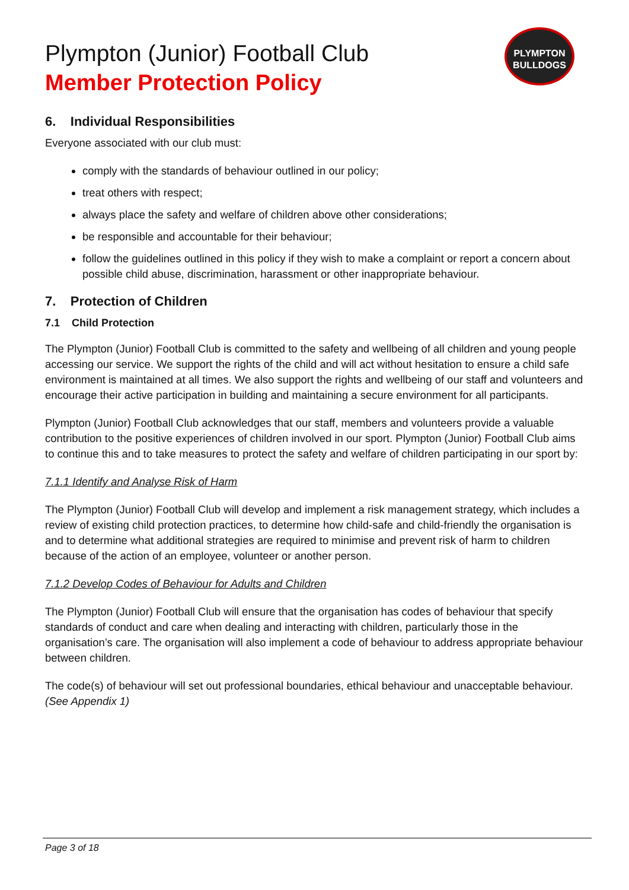PLYMPTON
BULLDOGS
Plympton (Junior) Football Club
Member Protection Policy
6. Individual Responsibilities
Everyone associated with our club must:
comply with the standards of behaviour outlined in our policy;
treat others with respect;
always place the safety and welfare of children above other considerations;
be responsible and accountable for their behaviour;
follow the guidelines outlined in this policy if they wish to make a complaint or report a concern about possible child abuse, discrimination, harassment or other inappropriate behaviour.
7. Protection of Children
7.1 Child Protection
The Plympton (Junior) Football Club is committed to the safety and wellbeing of all children and young people accessing our service. We support the rights of the child and will act without hesitation to ensure a child safe environment is maintained at all times. We also support the rights and wellbeing of our staff and volunteers and encourage their active participation in building and maintaining a secure environment for all participants.
Plympton (Junior) Football Club acknowledges that our staff, members and volunteers provide a valuable contribution to the positive experiences of children involved in our sport. Plympton (Junior) Football Club aims to continue this and to take measures to protect the safety and welfare of children participating in our sport by:
7.1.1 Identify and Analyse Risk of Harm
The Plympton (Junior) Football Club will develop and implement a risk management strategy, which includes a review of existing child protection practices, to determine how child-safe and child-friendly the organisation is and to determine what additional strategies are required to minimise and prevent risk of harm to children because of the action of an employee, volunteer or another person.
7.1.2 Develop Codes of Behaviour for Adults and Children
The Plympton (Junior) Football Club will ensure that the organisation has codes of behaviour that specify standards of conduct and care when dealing and interacting with children, particularly those in the organisation’s care. The organisation will also implement a code of behaviour to address appropriate behaviour between children.
The code(s) of behaviour will set out professional boundaries, ethical behaviour and unacceptable behaviour. (See Appendix 1)
Page 3 of 18